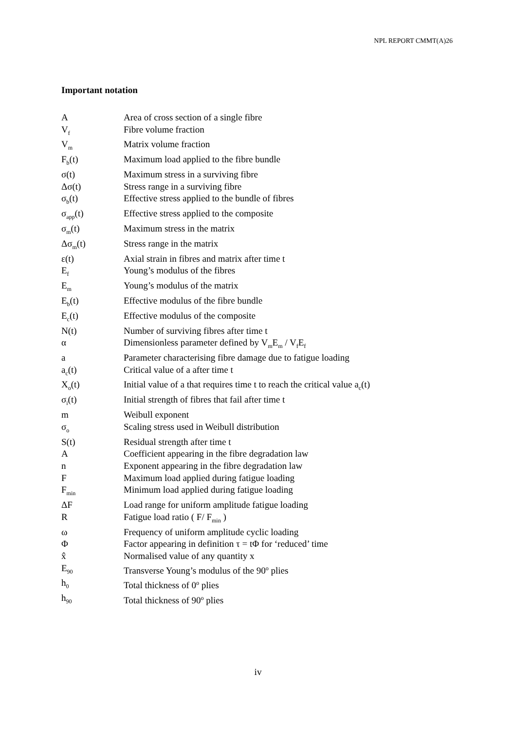NPL REPORT CMMT(A)26
Important notation
| A | Area of cross section of a single fibre |
| V<sub>f</sub> | Fibre volume fraction |
| V<sub>m</sub> | Matrix volume fraction |
| F<sub>b</sub>(t) | Maximum load applied to the fibre bundle |
| σ(t) | Maximum stress in a surviving fibre |
| Δσ(t) | Stress range in a surviving fibre |
| σ<sub>b</sub>(t) | Effective stress applied to the bundle of fibres |
| σ<sub>app</sub>(t) | Effective stress applied to the composite |
| σ<sub>m</sub>(t) | Maximum stress in the matrix |
| Δσ<sub>m</sub>(t) | Stress range in the matrix |
| ε(t) | Axial strain in fibres and matrix after time t |
| E<sub>f</sub> | Young’s modulus of the fibres |
| E<sub>m</sub> | Young’s modulus of the matrix |
| E<sub>b</sub>(t) | Effective modulus of the fibre bundle |
| E<sub>c</sub>(t) | Effective modulus of the composite |
| N(t) | Number of surviving fibres after time t |
| α | Dimensionless parameter defined by V<sub>m</sub>E<sub>m</sub> / V<sub>f</sub>E<sub>f</sub> |
| a | Parameter characterising fibre damage due to fatigue loading |
| a<sub>c</sub>(t) | Critical value of a after time t |
| X<sub>o</sub>(t) | Initial value of a that requires time t to reach the critical value a<sub>c</sub>(t) |
| σ<sub>i</sub>(t) | Initial strength of fibres that fail after time t |
| m | Weibull exponent |
| σ<sub>o</sub> | Scaling stress used in Weibull distribution |
| S(t) | Residual strength after time t |
| A | Coefficient appearing in the fibre degradation law |
| n | Exponent appearing in the fibre degradation law |
| F | Maximum load applied during fatigue loading |
| F<sub>min</sub> | Minimum load applied during fatigue loading |
| ΔF | Load range for uniform amplitude fatigue loading |
| R | Fatigue load ratio ( F/ F<sub>min</sub> ) |
| ω | Frequency of uniform amplitude cyclic loading |
| Φ | Factor appearing in definition τ = tΦ for ‘reduced’ time |
| x̂ | Normalised value of any quantity x |
| E<sub>90</sub> | Transverse Young’s modulus of the 90<sup>o</sup> plies |
| h<sub>0</sub> | Total thickness of 0<sup>o</sup> plies |
| h<sub>90</sub> | Total thickness of 90<sup>o</sup> plies |
iv